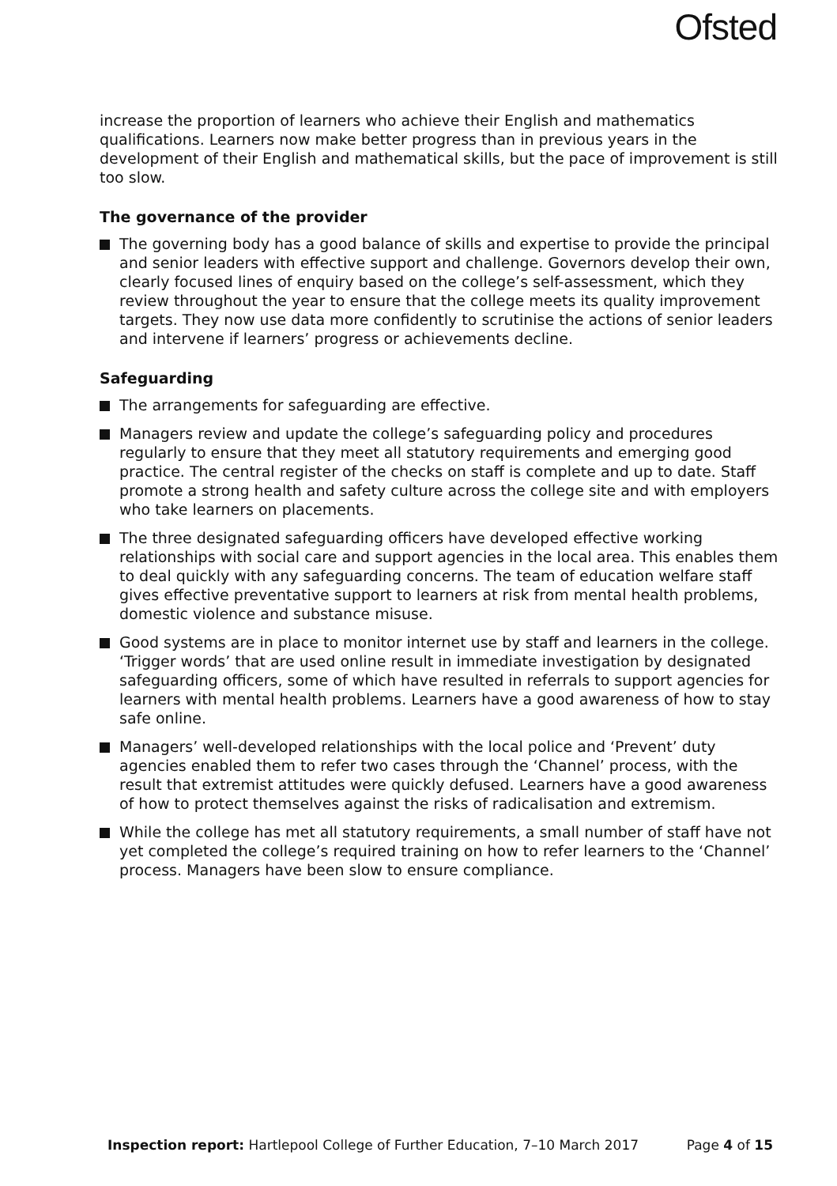Ofsted
increase the proportion of learners who achieve their English and mathematics qualifications. Learners now make better progress than in previous years in the development of their English and mathematical skills, but the pace of improvement is still too slow.
The governance of the provider
The governing body has a good balance of skills and expertise to provide the principal and senior leaders with effective support and challenge. Governors develop their own, clearly focused lines of enquiry based on the college’s self-assessment, which they review throughout the year to ensure that the college meets its quality improvement targets. They now use data more confidently to scrutinise the actions of senior leaders and intervene if learners’ progress or achievements decline.
Safeguarding
The arrangements for safeguarding are effective.
Managers review and update the college’s safeguarding policy and procedures regularly to ensure that they meet all statutory requirements and emerging good practice. The central register of the checks on staff is complete and up to date. Staff promote a strong health and safety culture across the college site and with employers who take learners on placements.
The three designated safeguarding officers have developed effective working relationships with social care and support agencies in the local area. This enables them to deal quickly with any safeguarding concerns. The team of education welfare staff gives effective preventative support to learners at risk from mental health problems, domestic violence and substance misuse.
Good systems are in place to monitor internet use by staff and learners in the college. ‘Trigger words’ that are used online result in immediate investigation by designated safeguarding officers, some of which have resulted in referrals to support agencies for learners with mental health problems. Learners have a good awareness of how to stay safe online.
Managers’ well-developed relationships with the local police and ‘Prevent’ duty agencies enabled them to refer two cases through the ‘Channel’ process, with the result that extremist attitudes were quickly defused. Learners have a good awareness of how to protect themselves against the risks of radicalisation and extremism.
While the college has met all statutory requirements, a small number of staff have not yet completed the college’s required training on how to refer learners to the ‘Channel’ process. Managers have been slow to ensure compliance.
Inspection report: Hartlepool College of Further Education, 7–10 March 2017 Page 4 of 15